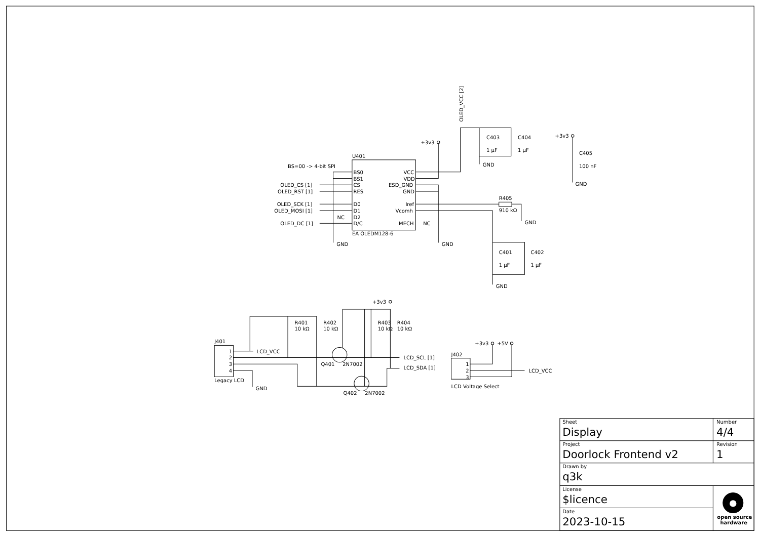U401
BS=00 -> 4-bit SPI
BS0
BS1
CS
RES
D0
D1
D2
D/C
VCC
VDD
ESD_GND
GND
Iref
Vcomh
MECH
EA OLEDM128-6
NC
NC
OLED_CS [1]
OLED_RST [1]
OLED_SCK [1]
OLED_MOSI [1]
OLED_DC [1]
GND
+3v3
GND
OLED_VCC [2]
C403
1 µF
C404
1 µF
GND
+3v3
C405
100 nF
GND
R405
910 kΩ
GND
C401
1 µF
C402
1 µF
GND
+3v3
R401
10 kΩ
R402
10 kΩ
R403
10 kΩ
R404
10 kΩ
J401
1
2
3
4
Legacy LCD
LCD_VCC
GND
Q401
2N7002
Q402
2N7002
LCD_SCL [1]
LCD_SDA [1]
J402
1
2
3
LCD Voltage Select
+3v3
+5V
LCD_VCC
Sheet
Display
Number
4/4
Project
Doorlock Frontend v2
Revision
1
Drawn by
q3k
License
$licence
Date
2023-10-15
open source
hardware